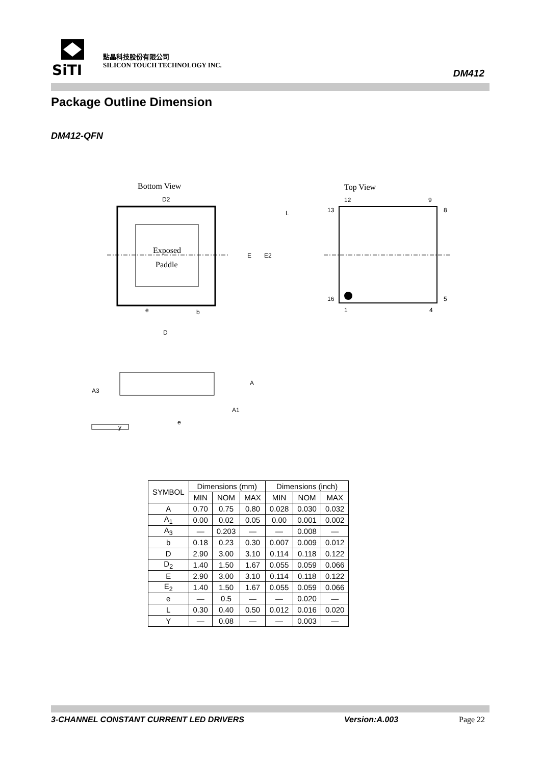SiTI
點晶科技股份有限公司
SILICON TOUCH TECHNOLOGY INC.
DM412
Package Outline Dimension
DM412-QFN
Bottom View
Exposed
Paddle
D2
E
E2
L
e
b
D
Top View
12
9
13
8
16
5
1
4
A3
A
A1
e
y
| SYMBOL | Dimensions (mm) | | | Dimensions (inch) | | |
| --- | --- | --- | --- | --- | --- | --- |
| | MIN | NOM | MAX | MIN | NOM | MAX |
| A | 0.70 | 0.75 | 0.80 | 0.028 | 0.030 | 0.032 |
| A<sub>1</sub> | 0.00 | 0.02 | 0.05 | 0.00 | 0.001 | 0.002 |
| A<sub>3</sub> | — | 0.203 | — | — | 0.008 | — |
| b | 0.18 | 0.23 | 0.30 | 0.007 | 0.009 | 0.012 |
| D | 2.90 | 3.00 | 3.10 | 0.114 | 0.118 | 0.122 |
| D<sub>2</sub> | 1.40 | 1.50 | 1.67 | 0.055 | 0.059 | 0.066 |
| E | 2.90 | 3.00 | 3.10 | 0.114 | 0.118 | 0.122 |
| E<sub>2</sub> | 1.40 | 1.50 | 1.67 | 0.055 | 0.059 | 0.066 |
| e | — | 0.5 | — | — | 0.020 | — |
| L | 0.30 | 0.40 | 0.50 | 0.012 | 0.016 | 0.020 |
| Y | — | 0.08 | — | — | 0.003 | — |
3-CHANNEL CONSTANT CURRENT LED DRIVERS Version:A.003 Page 22